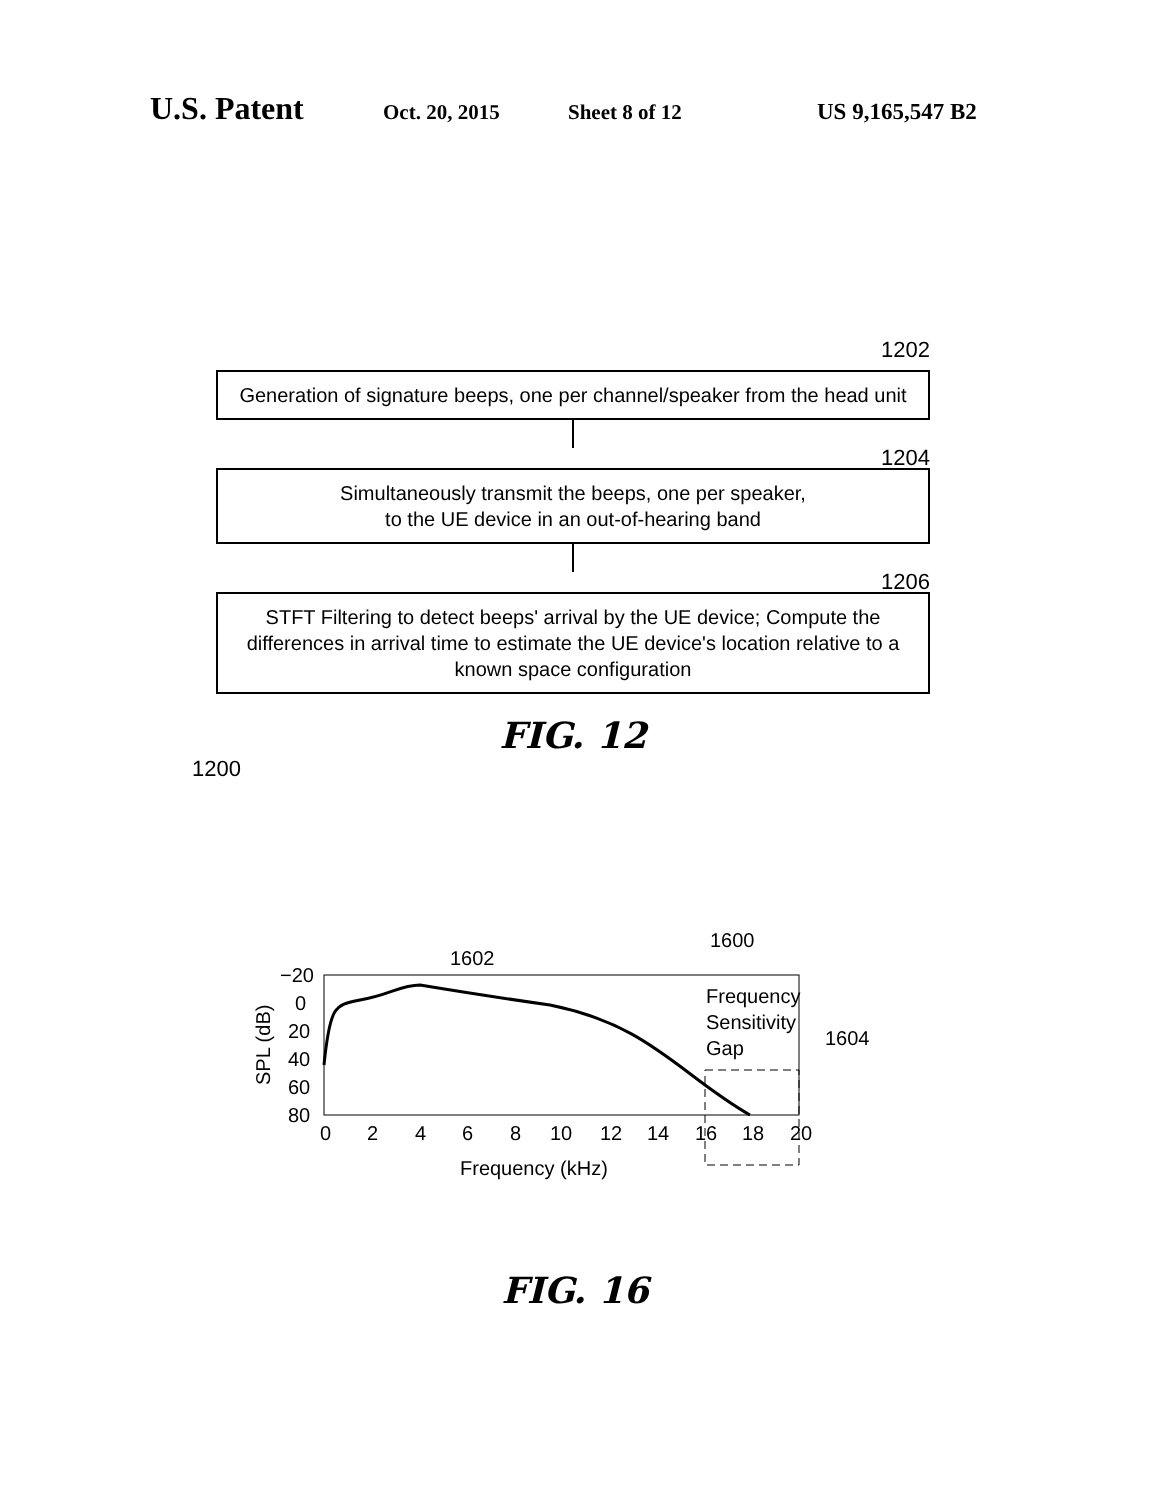U.S. Patent Oct. 20, 2015 Sheet 8 of 12 US 9,165,547 B2
1202
Generation of signature beeps, one per channel/speaker from the head unit
1204
Simultaneously transmit the beeps, one per speaker,
to the UE device in an out-of-hearing band
1206
STFT Filtering to detect beeps' arrival by the UE device; Compute the differences in arrival time to estimate the UE device's location relative to a known space configuration
FIG. 12
1200
1600
1602
−20
0
20
40
60
80
SPL (dB)
Frequency
Sensitivity
Gap
1604
0
2
4
6
8
10
12
14
16
18
20
Frequency (kHz)
FIG. 16